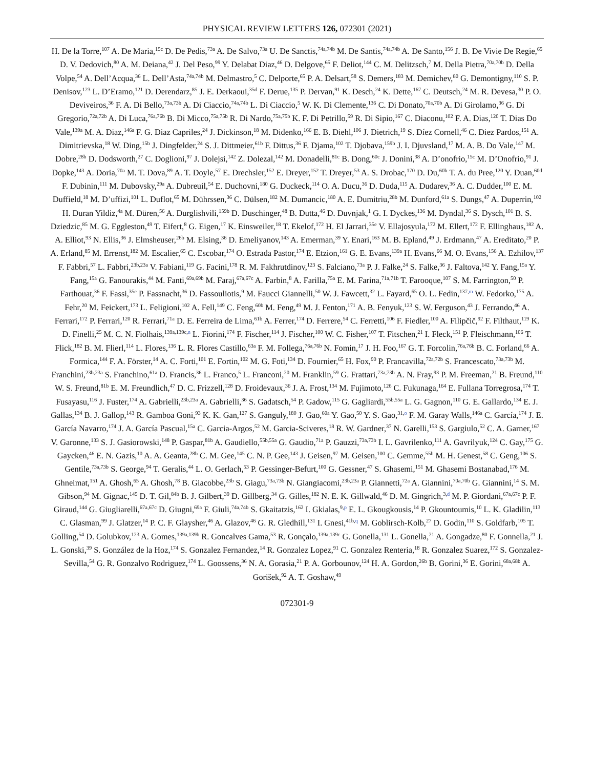PHYSICAL REVIEW LETTERS 126, 072301 (2021)
H. De la Torre,<sup>107</sup> A. De Maria,<sup>15c</sup> D. De Pedis,<sup>73a</sup> A. De Salvo,<sup>73a</sup> U. De Sanctis,<sup>74a,74b</sup> M. De Santis,<sup>74a,74b</sup> A. De Santo,<sup>156</sup> J. B. De Vivie De Regie,<sup>65</sup> D. V. Dedovich,<sup>80</sup> A. M. Deiana,<sup>42</sup> J. Del Peso,<sup>99</sup> Y. Delabat Diaz,<sup>46</sup> D. Delgove,<sup>65</sup> F. Deliot,<sup>144</sup> C. M. Delitzsch,<sup>7</sup> M. Della Pietra,<sup>70a,70b</sup> D. Della Volpe,<sup>54</sup> A. Dell’Acqua,<sup>36</sup> L. Dell’Asta,<sup>74a,74b</sup> M. Delmastro,<sup>5</sup> C. Delporte,<sup>65</sup> P. A. Delsart,<sup>58</sup> S. Demers,<sup>183</sup> M. Demichev,<sup>80</sup> G. Demontigny,<sup>110</sup> S. P. Denisov,<sup>123</sup> L. D’Eramo,<sup>121</sup> D. Derendarz,<sup>85</sup> J. E. Derkaoui,<sup>35d</sup> F. Derue,<sup>135</sup> P. Dervan,<sup>91</sup> K. Desch,<sup>24</sup> K. Dette,<sup>167</sup> C. Deutsch,<sup>24</sup> M. R. Devesa,<sup>30</sup> P. O. Deviveiros,<sup>36</sup> F. A. Di Bello,<sup>73a,73b</sup> A. Di Ciaccio,<sup>74a,74b</sup> L. Di Ciaccio,<sup>5</sup> W. K. Di Clemente,<sup>136</sup> C. Di Donato,<sup>70a,70b</sup> A. Di Girolamo,<sup>36</sup> G. Di Gregorio,<sup>72a,72b</sup> A. Di Luca,<sup>76a,76b</sup> B. Di Micco,<sup>75a,75b</sup> R. Di Nardo,<sup>75a,75b</sup> K. F. Di Petrillo,<sup>59</sup> R. Di Sipio,<sup>167</sup> C. Diaconu,<sup>102</sup> F. A. Dias,<sup>120</sup> T. Dias Do Vale,<sup>139a</sup> M. A. Diaz,<sup>146a</sup> F. G. Diaz Capriles,<sup>24</sup> J. Dickinson,<sup>18</sup> M. Didenko,<sup>166</sup> E. B. Diehl,<sup>106</sup> J. Dietrich,<sup>19</sup> S. Díez Cornell,<sup>46</sup> C. Diez Pardos,<sup>151</sup> A. Dimitrievska,<sup>18</sup> W. Ding,<sup>15b</sup> J. Dingfelder,<sup>24</sup> S. J. Dittmeier,<sup>61b</sup> F. Dittus,<sup>36</sup> F. Djama,<sup>102</sup> T. Djobava,<sup>159b</sup> J. I. Djuvsland,<sup>17</sup> M. A. B. Do Vale,<sup>147</sup> M. Dobre,<sup>28b</sup> D. Dodsworth,<sup>27</sup> C. Doglioni,<sup>97</sup> J. Dolejsi,<sup>142</sup> Z. Dolezal,<sup>142</sup> M. Donadelli,<sup>81c</sup> B. Dong,<sup>60c</sup> J. Donini,<sup>38</sup> A. D’onofrio,<sup>15c</sup> M. D’Onofrio,<sup>91</sup> J. Dopke,<sup>143</sup> A. Doria,<sup>70a</sup> M. T. Dova,<sup>89</sup> A. T. Doyle,<sup>57</sup> E. Drechsler,<sup>152</sup> E. Dreyer,<sup>152</sup> T. Dreyer,<sup>53</sup> A. S. Drobac,<sup>170</sup> D. Du,<sup>60b</sup> T. A. du Pree,<sup>120</sup> Y. Duan,<sup>60d</sup> F. Dubinin,<sup>111</sup> M. Dubovsky,<sup>29a</sup> A. Dubreuil,<sup>54</sup> E. Duchovni,<sup>180</sup> G. Duckeck,<sup>114</sup> O. A. Ducu,<sup>36</sup> D. Duda,<sup>115</sup> A. Dudarev,<sup>36</sup> A. C. Dudder,<sup>100</sup> E. M. Duffield,<sup>18</sup> M. D’uffizi,<sup>101</sup> L. Duflot,<sup>65</sup> M. Dührssen,<sup>36</sup> C. Dülsen,<sup>182</sup> M. Dumancic,<sup>180</sup> A. E. Dumitriu,<sup>28b</sup> M. Dunford,<sup>61a</sup> S. Dungs,<sup>47</sup> A. Duperrin,<sup>102</sup> H. Duran Yildiz,<sup>4a</sup> M. Düren,<sup>56</sup> A. Durglishvili,<sup>159b</sup> D. Duschinger,<sup>48</sup> B. Dutta,<sup>46</sup> D. Duvnjak,<sup>1</sup> G. I. Dyckes,<sup>136</sup> M. Dyndal,<sup>36</sup> S. Dysch,<sup>101</sup> B. S. Dziedzic,<sup>85</sup> M. G. Eggleston,<sup>49</sup> T. Eifert,<sup>8</sup> G. Eigen,<sup>17</sup> K. Einsweiler,<sup>18</sup> T. Ekelof,<sup>172</sup> H. El Jarrari,<sup>35e</sup> V. Ellajosyula,<sup>172</sup> M. Ellert,<sup>172</sup> F. Ellinghaus,<sup>182</sup> A. A. Elliot,<sup>93</sup> N. Ellis,<sup>36</sup> J. Elmsheuser,<sup>26b</sup> M. Elsing,<sup>36</sup> D. Emeliyanov,<sup>143</sup> A. Emerman,<sup>39</sup> Y. Enari,<sup>163</sup> M. B. Epland,<sup>49</sup> J. Erdmann,<sup>47</sup> A. Ereditato,<sup>20</sup> P. A. Erland,<sup>85</sup> M. Errenst,<sup>182</sup> M. Escalier,<sup>65</sup> C. Escobar,<sup>174</sup> O. Estrada Pastor,<sup>174</sup> E. Etzion,<sup>161</sup> G. E. Evans,<sup>139a</sup> H. Evans,<sup>66</sup> M. O. Evans,<sup>156</sup> A. Ezhilov,<sup>137</sup> F. Fabbri,<sup>57</sup> L. Fabbri,<sup>23b,23a</sup> V. Fabiani,<sup>119</sup> G. Facini,<sup>178</sup> R. M. Fakhrutdinov,<sup>123</sup> S. Falciano,<sup>73a</sup> P. J. Falke,<sup>24</sup> S. Falke,<sup>36</sup> J. Faltova,<sup>142</sup> Y. Fang,<sup>15a</sup> Y. Fang,<sup>15a</sup> G. Fanourakis,<sup>44</sup> M. Fanti,<sup>69a,69b</sup> M. Faraj,<sup>67a,67c</sup> A. Farbin,<sup>8</sup> A. Farilla,<sup>75a</sup> E. M. Farina,<sup>71a,71b</sup> T. Farooque,<sup>107</sup> S. M. Farrington,<sup>50</sup> P. Farthouat,<sup>36</sup> F. Fassi,<sup>35e</sup> P. Fassnacht,<sup>36</sup> D. Fassouliotis,<sup>9</sup> M. Faucci Giannelli,<sup>50</sup> W. J. Fawcett,<sup>32</sup> L. Fayard,<sup>65</sup> O. L. Fedin,<sup>137,m</sup> W. Fedorko,<sup>175</sup> A. Fehr,<sup>20</sup> M. Feickert,<sup>173</sup> L. Feligioni,<sup>102</sup> A. Fell,<sup>149</sup> C. Feng,<sup>60b</sup> M. Feng,<sup>49</sup> M. J. Fenton,<sup>171</sup> A. B. Fenyuk,<sup>123</sup> S. W. Ferguson,<sup>43</sup> J. Ferrando,<sup>46</sup> A. Ferrari,<sup>172</sup> P. Ferrari,<sup>120</sup> R. Ferrari,<sup>71a</sup> D. E. Ferreira de Lima,<sup>61b</sup> A. Ferrer,<sup>174</sup> D. Ferrere,<sup>54</sup> C. Ferretti,<sup>106</sup> F. Fiedler,<sup>100</sup> A. Filipčič,<sup>92</sup> F. Filthaut,<sup>119</sup> K. D. Finelli,<sup>25</sup> M. C. N. Fiolhais,<sup>139a,139c,n</sup> L. Fiorini,<sup>174</sup> F. Fischer,<sup>114</sup> J. Fischer,<sup>100</sup> W. C. Fisher,<sup>107</sup> T. Fitschen,<sup>21</sup> I. Fleck,<sup>151</sup> P. Fleischmann,<sup>106</sup> T. Flick,<sup>182</sup> B. M. Flierl,<sup>114</sup> L. Flores,<sup>136</sup> L. R. Flores Castillo,<sup>63a</sup> F. M. Follega,<sup>76a,76b</sup> N. Fomin,<sup>17</sup> J. H. Foo,<sup>167</sup> G. T. Forcolin,<sup>76a,76b</sup> B. C. Forland,<sup>66</sup> A. Formica,<sup>144</sup> F. A. Förster,<sup>14</sup> A. C. Forti,<sup>101</sup> E. Fortin,<sup>102</sup> M. G. Foti,<sup>134</sup> D. Fournier,<sup>65</sup> H. Fox,<sup>90</sup> P. Francavilla,<sup>72a,72b</sup> S. Francescato,<sup>73a,73b</sup> M. Franchini,<sup>23b,23a</sup> S. Franchino,<sup>61a</sup> D. Francis,<sup>36</sup> L. Franco,<sup>5</sup> L. Franconi,<sup>20</sup> M. Franklin,<sup>59</sup> G. Frattari,<sup>73a,73b</sup> A. N. Fray,<sup>93</sup> P. M. Freeman,<sup>21</sup> B. Freund,<sup>110</sup> W. S. Freund,<sup>81b</sup> E. M. Freundlich,<sup>47</sup> D. C. Frizzell,<sup>128</sup> D. Froidevaux,<sup>36</sup> J. A. Frost,<sup>134</sup> M. Fujimoto,<sup>126</sup> C. Fukunaga,<sup>164</sup> E. Fullana Torregrosa,<sup>174</sup> T. Fusayasu,<sup>116</sup> J. Fuster,<sup>174</sup> A. Gabrielli,<sup>23b,23a</sup> A. Gabrielli,<sup>36</sup> S. Gadatsch,<sup>54</sup> P. Gadow,<sup>115</sup> G. Gagliardi,<sup>55b,55a</sup> L. G. Gagnon,<sup>110</sup> G. E. Gallardo,<sup>134</sup> E. J. Gallas,<sup>134</sup> B. J. Gallop,<sup>143</sup> R. Gamboa Goni,<sup>93</sup> K. K. Gan,<sup>127</sup> S. Ganguly,<sup>180</sup> J. Gao,<sup>60a</sup> Y. Gao,<sup>50</sup> Y. S. Gao,<sup>31,o</sup> F. M. Garay Walls,<sup>146a</sup> C. García,<sup>174</sup> J. E. García Navarro,<sup>174</sup> J. A. García Pascual,<sup>15a</sup> C. Garcia-Argos,<sup>52</sup> M. Garcia-Sciveres,<sup>18</sup> R. W. Gardner,<sup>37</sup> N. Garelli,<sup>153</sup> S. Gargiulo,<sup>52</sup> C. A. Garner,<sup>167</sup> V. Garonne,<sup>133</sup> S. J. Gasiorowski,<sup>148</sup> P. Gaspar,<sup>81b</sup> A. Gaudiello,<sup>55b,55a</sup> G. Gaudio,<sup>71a</sup> P. Gauzzi,<sup>73a,73b</sup> I. L. Gavrilenko,<sup>111</sup> A. Gavrilyuk,<sup>124</sup> C. Gay,<sup>175</sup> G. Gaycken,<sup>46</sup> E. N. Gazis,<sup>10</sup> A. A. Geanta,<sup>28b</sup> C. M. Gee,<sup>145</sup> C. N. P. Gee,<sup>143</sup> J. Geisen,<sup>97</sup> M. Geisen,<sup>100</sup> C. Gemme,<sup>55b</sup> M. H. Genest,<sup>58</sup> C. Geng,<sup>106</sup> S. Gentile,<sup>73a,73b</sup> S. George,<sup>94</sup> T. Geralis,<sup>44</sup> L. O. Gerlach,<sup>53</sup> P. Gessinger-Befurt,<sup>100</sup> G. Gessner,<sup>47</sup> S. Ghasemi,<sup>151</sup> M. Ghasemi Bostanabad,<sup>176</sup> M. Ghneimat,<sup>151</sup> A. Ghosh,<sup>65</sup> A. Ghosh,<sup>78</sup> B. Giacobbe,<sup>23b</sup> S. Giagu,<sup>73a,73b</sup> N. Giangiacomi,<sup>23b,23a</sup> P. Giannetti,<sup>72a</sup> A. Giannini,<sup>70a,70b</sup> G. Giannini,<sup>14</sup> S. M. Gibson,<sup>94</sup> M. Gignac,<sup>145</sup> D. T. Gil,<sup>84b</sup> B. J. Gilbert,<sup>39</sup> D. Gillberg,<sup>34</sup> G. Gilles,<sup>182</sup> N. E. K. Gillwald,<sup>46</sup> D. M. Gingrich,<sup>3,d</sup> M. P. Giordani,<sup>67a,67c</sup> P. F. Giraud,<sup>144</sup> G. Giugliarelli,<sup>67a,67c</sup> D. Giugni,<sup>69a</sup> F. Giuli,<sup>74a,74b</sup> S. Gkaitatzis,<sup>162</sup> I. Gkialas,<sup>9,p</sup> E. L. Gkougkousis,<sup>14</sup> P. Gkountoumis,<sup>10</sup> L. K. Gladilin,<sup>113</sup> C. Glasman,<sup>99</sup> J. Glatzer,<sup>14</sup> P. C. F. Glaysher,<sup>46</sup> A. Glazov,<sup>46</sup> G. R. Gledhill,<sup>131</sup> I. Gnesi,<sup>41b,q</sup> M. Goblirsch-Kolb,<sup>27</sup> D. Godin,<sup>110</sup> S. Goldfarb,<sup>105</sup> T. Golling,<sup>54</sup> D. Golubkov,<sup>123</sup> A. Gomes,<sup>139a,139b</sup> R. Goncalves Gama,<sup>53</sup> R. Gonçalo,<sup>139a,139c</sup> G. Gonella,<sup>131</sup> L. Gonella,<sup>21</sup> A. Gongadze,<sup>80</sup> F. Gonnella,<sup>21</sup> J. L. Gonski,<sup>39</sup> S. González de la Hoz,<sup>174</sup> S. Gonzalez Fernandez,<sup>14</sup> R. Gonzalez Lopez,<sup>91</sup> C. Gonzalez Renteria,<sup>18</sup> R. Gonzalez Suarez,<sup>172</sup> S. Gonzalez-Sevilla,<sup>54</sup> G. R. Gonzalvo Rodriguez,<sup>174</sup> L. Goossens,<sup>36</sup> N. A. Gorasia,<sup>21</sup> P. A. Gorbounov,<sup>124</sup> H. A. Gordon,<sup>26b</sup> B. Gorini,<sup>36</sup> E. Gorini,<sup>68a,68b</sup> A. Gorišek,<sup>92</sup> A. T. Goshaw,<sup>49</sup>
072301-9